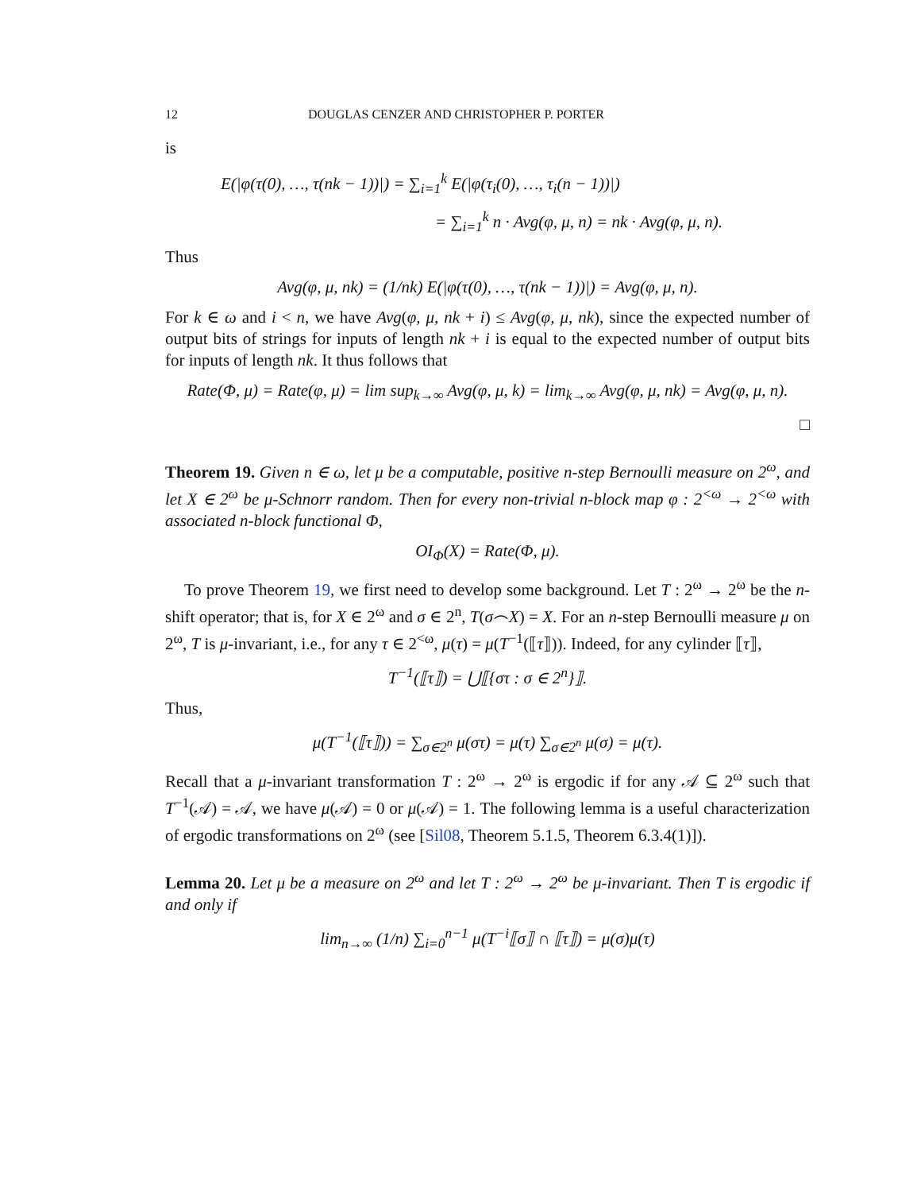12 DOUGLAS CENZER AND CHRISTOPHER P. PORTER
is
E(|φ(τ(0), …, τ(nk − 1))|) = ∑<sub>i=1</sub><sup>k</sup> E(|φ(τ<sub>i</sub>(0), …, τ<sub>i</sub>(n − 1))|)
= ∑<sub>i=1</sub><sup>k</sup> n · Avg(φ, μ, n) = nk · Avg(φ, μ, n).
Thus
Avg(φ, μ, nk) = (1/nk) E(|φ(τ(0), …, τ(nk − 1))|) = Avg(φ, μ, n).
For k ∈ ω and i < n, we have Avg(φ, μ, nk + i) ≤ Avg(φ, μ, nk), since the expected number of output bits of strings for inputs of length nk + i is equal to the expected number of output bits for inputs of length nk. It thus follows that
Rate(Φ, μ) = Rate(φ, μ) = lim sup<sub>k→∞</sub> Avg(φ, μ, k) = lim<sub>k→∞</sub> Avg(φ, μ, nk) = Avg(φ, μ, n).
□
Theorem 19. Given n ∈ ω, let μ be a computable, positive n-step Bernoulli measure on 2<sup>ω</sup>, and let X ∈ 2<sup>ω</sup> be μ-Schnorr random. Then for every non-trivial n-block map φ : 2<sup><ω</sup> → 2<sup><ω</sup> with associated n-block functional Φ,
OI<sub>Φ</sub>(X) = Rate(Φ, μ).
To prove Theorem 19, we first need to develop some background. Let T : 2<sup>ω</sup> → 2<sup>ω</sup> be the n-shift operator; that is, for X ∈ 2<sup>ω</sup> and σ ∈ 2<sup>n</sup>, T(σ⌢X) = X. For an n-step Bernoulli measure μ on 2<sup>ω</sup>, T is μ-invariant, i.e., for any τ ∈ 2<sup><ω</sup>, μ(τ) = μ(T<sup>−1</sup>(⟦τ⟧)). Indeed, for any cylinder ⟦τ⟧,
T<sup>−1</sup>(⟦τ⟧) = ⋃⟦{στ : σ ∈ 2<sup>n</sup>}⟧.
Thus,
μ(T<sup>−1</sup>(⟦τ⟧)) = ∑<sub>σ∈2<sup>n</sup></sub> μ(στ) = μ(τ) ∑<sub>σ∈2<sup>n</sup></sub> μ(σ) = μ(τ).
Recall that a μ-invariant transformation T : 2<sup>ω</sup> → 2<sup>ω</sup> is ergodic if for any 𝒜 ⊆ 2<sup>ω</sup> such that T<sup>−1</sup>(𝒜) = 𝒜, we have μ(𝒜) = 0 or μ(𝒜) = 1. The following lemma is a useful characterization of ergodic transformations on 2<sup>ω</sup> (see [Sil08, Theorem 5.1.5, Theorem 6.3.4(1)]).
Lemma 20. Let μ be a measure on 2<sup>ω</sup> and let T : 2<sup>ω</sup> → 2<sup>ω</sup> be μ-invariant. Then T is ergodic if and only if
lim<sub>n→∞</sub> (1/n) ∑<sub>i=0</sub><sup>n−1</sup> μ(T<sup>−i</sup>⟦σ⟧ ∩ ⟦τ⟧) = μ(σ)μ(τ)